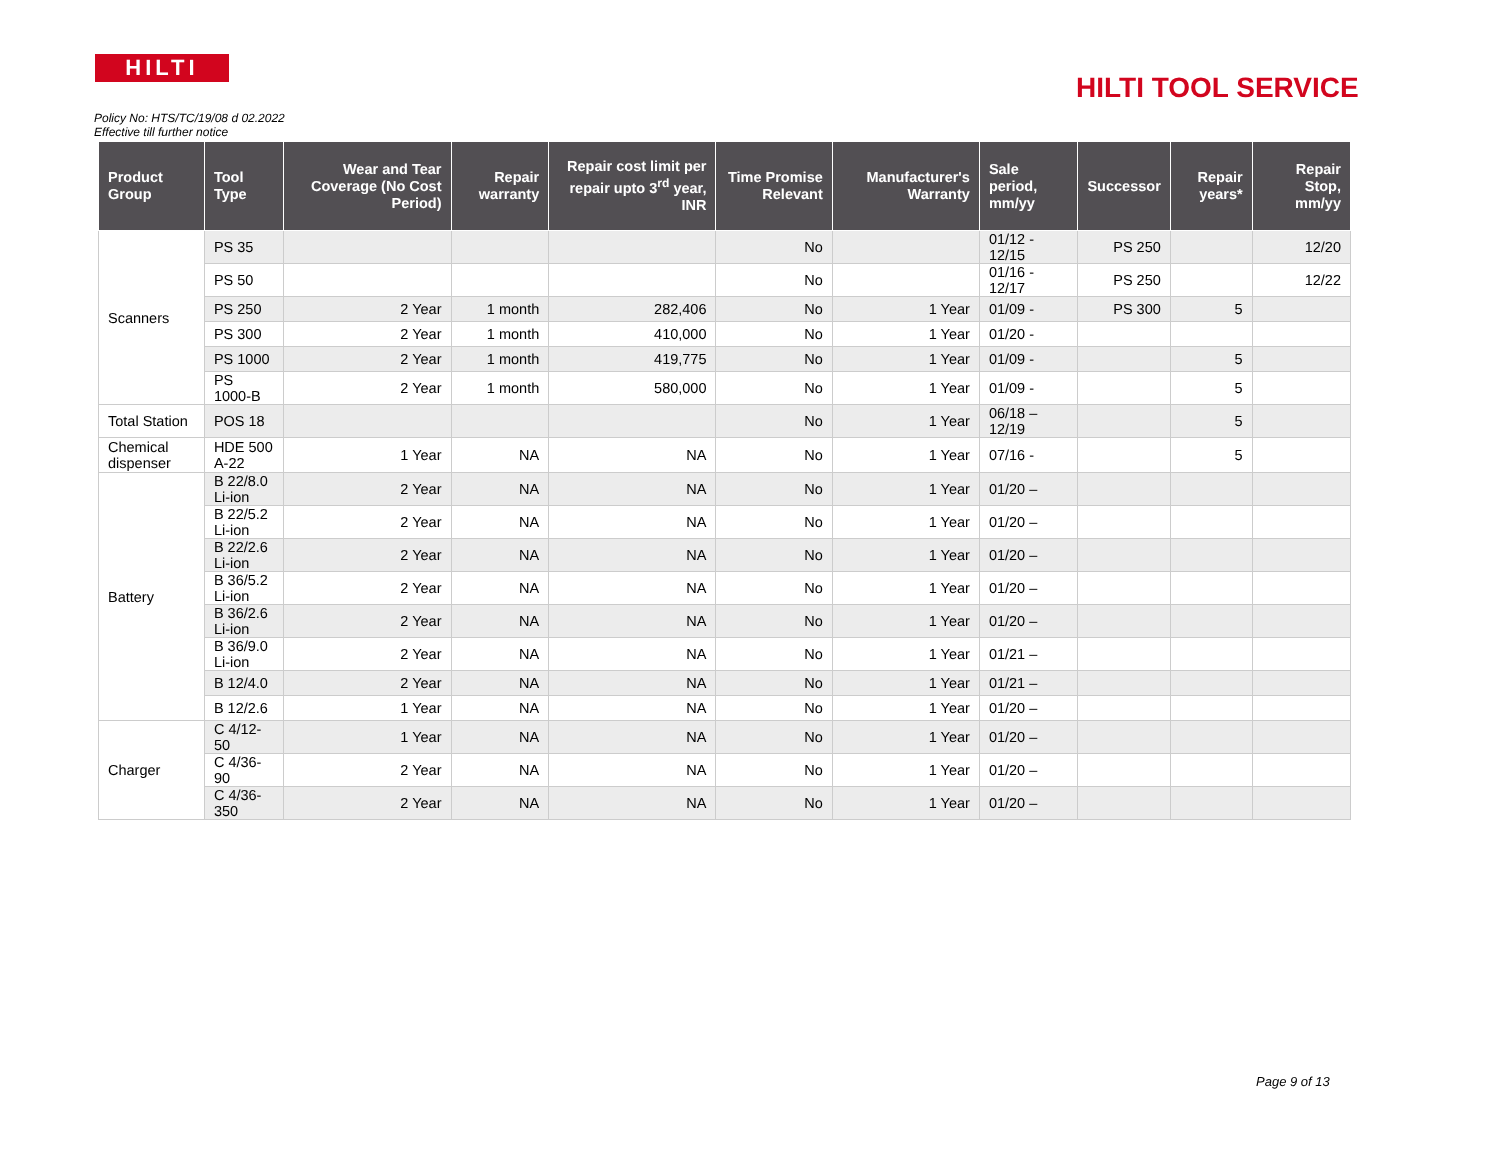HILTI
HILTI TOOL SERVICE
Policy No: HTS/TC/19/08 d 02.2022
Effective till further notice
| Product Group | Tool Type | Wear and Tear Coverage (No Cost Period) | Repair warranty | Repair cost limit per repair upto 3<sup>rd</sup> year, INR | Time Promise Relevant | Manufacturer's Warranty | Sale period, mm/yy | Successor | Repair years* | Repair Stop, mm/yy |
| --- | --- | --- | --- | --- | --- | --- | --- | --- | --- | --- |
| Scanners | PS 35 | | | | No | | 01/12 - 12/15 | PS 250 | | 12/20 |
| | PS 50 | | | | No | | 01/16 - 12/17 | PS 250 | | 12/22 |
| | PS 250 | 2 Year | 1 month | 282,406 | No | 1 Year | 01/09 - | PS 300 | 5 | |
| | PS 300 | 2 Year | 1 month | 410,000 | No | 1 Year | 01/20 - | | | |
| | PS 1000 | 2 Year | 1 month | 419,775 | No | 1 Year | 01/09 - | | 5 | |
| | PS 1000-B | 2 Year | 1 month | 580,000 | No | 1 Year | 01/09 - | | 5 | |
| Total Station | POS 18 | | | | No | 1 Year | 06/18 – 12/19 | | 5 | |
| Chemical dispenser | HDE 500 A-22 | 1 Year | NA | NA | No | 1 Year | 07/16 - | | 5 | |
| Battery | B 22/8.0 Li-ion | 2 Year | NA | NA | No | 1 Year | 01/20 – | | | |
| | B 22/5.2 Li-ion | 2 Year | NA | NA | No | 1 Year | 01/20 – | | | |
| | B 22/2.6 Li-ion | 2 Year | NA | NA | No | 1 Year | 01/20 – | | | |
| | B 36/5.2 Li-ion | 2 Year | NA | NA | No | 1 Year | 01/20 – | | | |
| | B 36/2.6 Li-ion | 2 Year | NA | NA | No | 1 Year | 01/20 – | | | |
| | B 36/9.0 Li-ion | 2 Year | NA | NA | No | 1 Year | 01/21 – | | | |
| | B 12/4.0 | 2 Year | NA | NA | No | 1 Year | 01/21 – | | | |
| | B 12/2.6 | 1 Year | NA | NA | No | 1 Year | 01/20 – | | | |
| Charger | C 4/12-50 | 1 Year | NA | NA | No | 1 Year | 01/20 – | | | |
| | C 4/36-90 | 2 Year | NA | NA | No | 1 Year | 01/20 – | | | |
| | C 4/36-350 | 2 Year | NA | NA | No | 1 Year | 01/20 – | | | |
Page 9 of 13